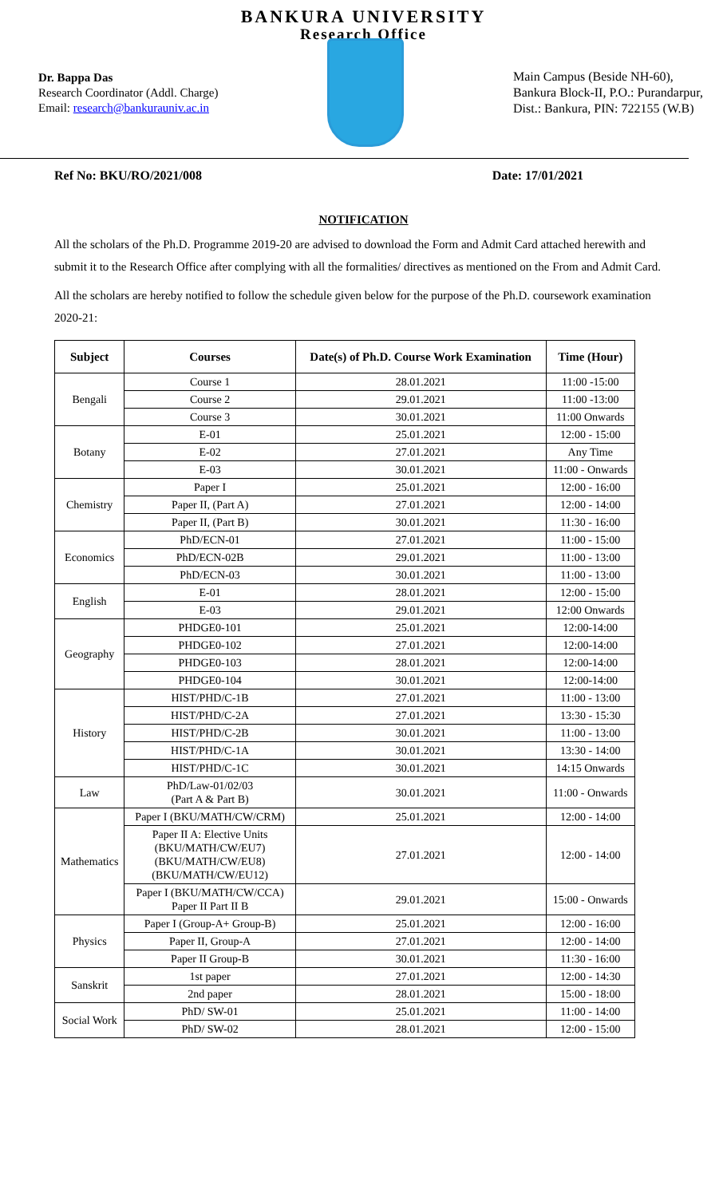BANKURA UNIVERSITY
Research Office
Dr. Bappa Das
Research Coordinator (Addl. Charge)
Email: research@bankurauniv.ac.in
Main Campus (Beside NH-60),
Bankura Block-II, P.O.: Purandarpur,
Dist.: Bankura, PIN: 722155 (W.B)
Ref No: BKU/RO/2021/008 Date: 17/01/2021
NOTIFICATION
All the scholars of the Ph.D. Programme 2019-20 are advised to download the Form and Admit Card attached herewith and submit it to the Research Office after complying with all the formalities/ directives as mentioned on the From and Admit Card.
All the scholars are hereby notified to follow the schedule given below for the purpose of the Ph.D. coursework examination 2020-21:
| Subject | Courses | Date(s) of Ph.D. Course Work Examination | Time (Hour) |
| --- | --- | --- | --- |
| Bengali | Course 1 | 28.01.2021 | 11:00 -15:00 |
| | Course 2 | 29.01.2021 | 11:00 -13:00 |
| | Course 3 | 30.01.2021 | 11:00 Onwards |
| Botany | E-01 | 25.01.2021 | 12:00 - 15:00 |
| | E-02 | 27.01.2021 | Any Time |
| | E-03 | 30.01.2021 | 11:00 - Onwards |
| Chemistry | Paper I | 25.01.2021 | 12:00 - 16:00 |
| | Paper II, (Part A) | 27.01.2021 | 12:00 - 14:00 |
| | Paper II, (Part B) | 30.01.2021 | 11:30 - 16:00 |
| Economics | PhD/ECN-01 | 27.01.2021 | 11:00 - 15:00 |
| | PhD/ECN-02B | 29.01.2021 | 11:00 - 13:00 |
| | PhD/ECN-03 | 30.01.2021 | 11:00 - 13:00 |
| English | E-01 | 28.01.2021 | 12:00 - 15:00 |
| | E-03 | 29.01.2021 | 12:00 Onwards |
| Geography | PHDGE0-101 | 25.01.2021 | 12:00-14:00 |
| | PHDGE0-102 | 27.01.2021 | 12:00-14:00 |
| | PHDGE0-103 | 28.01.2021 | 12:00-14:00 |
| | PHDGE0-104 | 30.01.2021 | 12:00-14:00 |
| History | HIST/PHD/C-1B | 27.01.2021 | 11:00 - 13:00 |
| | HIST/PHD/C-2A | 27.01.2021 | 13:30 - 15:30 |
| | HIST/PHD/C-2B | 30.01.2021 | 11:00 - 13:00 |
| | HIST/PHD/C-1A | 30.01.2021 | 13:30 - 14:00 |
| | HIST/PHD/C-1C | 30.01.2021 | 14:15 Onwards |
| Law | PhD/Law-01/02/03 (Part A & Part B) | 30.01.2021 | 11:00 - Onwards |
| Mathematics | Paper I (BKU/MATH/CW/CRM) | 25.01.2021 | 12:00 - 14:00 |
| | Paper II A: Elective Units (BKU/MATH/CW/EU7) (BKU/MATH/CW/EU8) (BKU/MATH/CW/EU12) | 27.01.2021 | 12:00 - 14:00 |
| | Paper I (BKU/MATH/CW/CCA) Paper II Part II B | 29.01.2021 | 15:00 - Onwards |
| Physics | Paper I (Group-A+ Group-B) | 25.01.2021 | 12:00 - 16:00 |
| | Paper II, Group-A | 27.01.2021 | 12:00 - 14:00 |
| | Paper II Group-B | 30.01.2021 | 11:30 - 16:00 |
| Sanskrit | 1st paper | 27.01.2021 | 12:00 - 14:30 |
| | 2nd paper | 28.01.2021 | 15:00 - 18:00 |
| Social Work | PhD/ SW-01 | 25.01.2021 | 11:00 - 14:00 |
| | PhD/ SW-02 | 28.01.2021 | 12:00 - 15:00 |